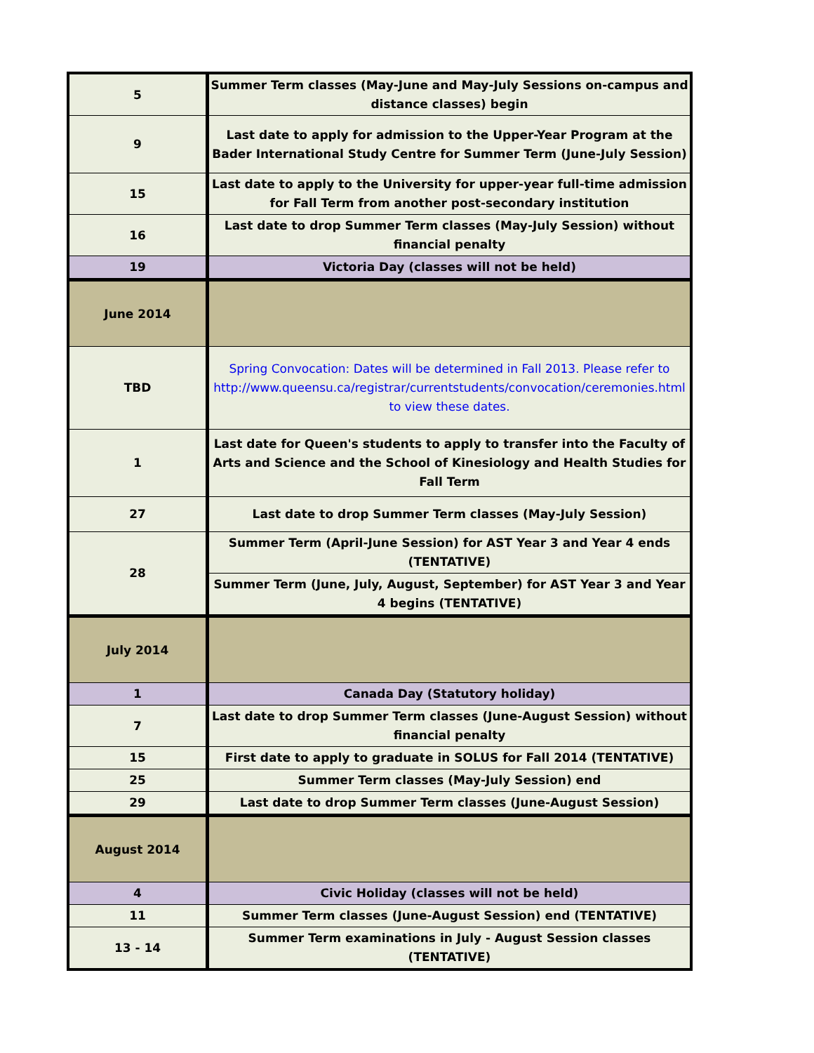| 5 | Summer Term classes (May-June and May-July Sessions on-campus and distance classes) begin |
| 9 | Last date to apply for admission to the Upper-Year Program at the Bader International Study Centre for Summer Term (June-July Session) |
| 15 | Last date to apply to the University for upper-year full-time admission for Fall Term from another post-secondary institution |
| 16 | Last date to drop Summer Term classes (May-July Session) without financial penalty |
| 19 | Victoria Day (classes will not be held) |
| June 2014 | |
| TBD | Spring Convocation: Dates will be determined in Fall 2013. Please refer to http://www.queensu.ca/registrar/currentstudents/convocation/ceremonies.html to view these dates. |
| 1 | Last date for Queen's students to apply to transfer into the Faculty of Arts and Science and the School of Kinesiology and Health Studies for Fall Term |
| 27 | Last date to drop Summer Term classes (May-July Session) |
| 28 | Summer Term (April-June Session) for AST Year 3 and Year 4 ends (TENTATIVE) |
| | Summer Term (June, July, August, September) for AST Year 3 and Year 4 begins (TENTATIVE) |
| July 2014 | |
| 1 | Canada Day (Statutory holiday) |
| 7 | Last date to drop Summer Term classes (June-August Session) without financial penalty |
| 15 | First date to apply to graduate in SOLUS for Fall 2014 (TENTATIVE) |
| 25 | Summer Term classes (May-July Session) end |
| 29 | Last date to drop Summer Term classes (June-August Session) |
| August 2014 | |
| 4 | Civic Holiday (classes will not be held) |
| 11 | Summer Term classes (June-August Session) end (TENTATIVE) |
| 13 - 14 | Summer Term examinations in July - August Session classes (TENTATIVE) |